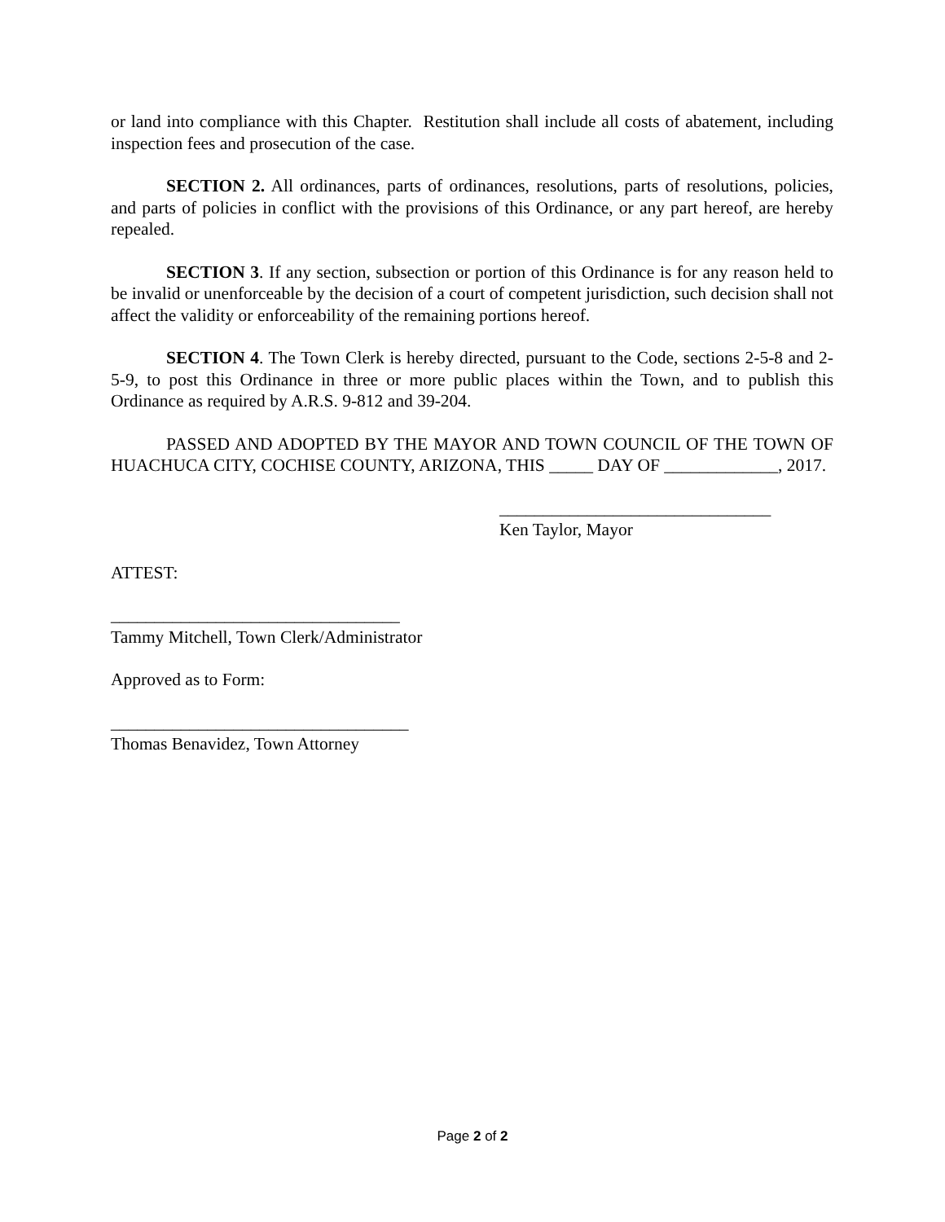or land into compliance with this Chapter. Restitution shall include all costs of abatement, including inspection fees and prosecution of the case.
SECTION 2. All ordinances, parts of ordinances, resolutions, parts of resolutions, policies, and parts of policies in conflict with the provisions of this Ordinance, or any part hereof, are hereby repealed.
SECTION 3. If any section, subsection or portion of this Ordinance is for any reason held to be invalid or unenforceable by the decision of a court of competent jurisdiction, such decision shall not affect the validity or enforceability of the remaining portions hereof.
SECTION 4. The Town Clerk is hereby directed, pursuant to the Code, sections 2-5-8 and 2-5-9, to post this Ordinance in three or more public places within the Town, and to publish this Ordinance as required by A.R.S. 9-812 and 39-204.
PASSED AND ADOPTED BY THE MAYOR AND TOWN COUNCIL OF THE TOWN OF HUACHUCA CITY, COCHISE COUNTY, ARIZONA, THIS _____ DAY OF _____________, 2017.
_______________________________
Ken Taylor, Mayor
ATTEST:
_________________________________
Tammy Mitchell, Town Clerk/Administrator
Approved as to Form:
__________________________________
Thomas Benavidez, Town Attorney
Page 2 of 2